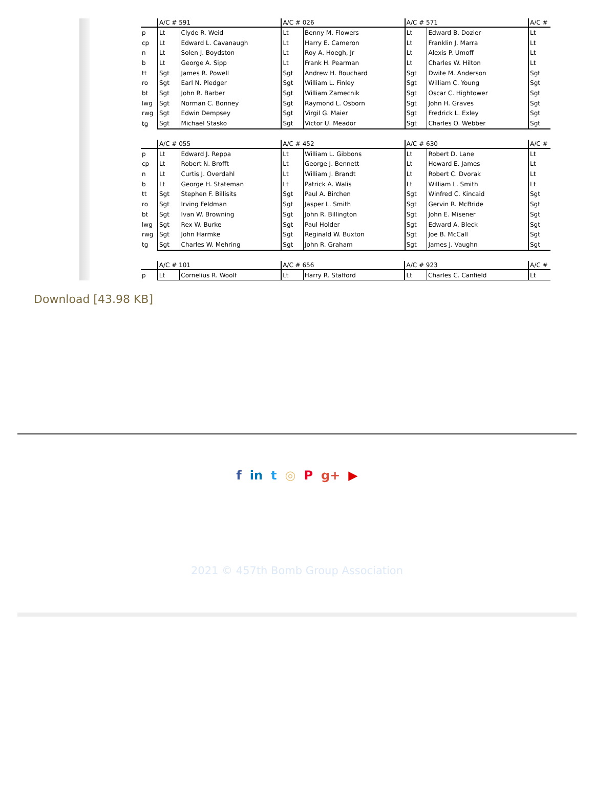| | A/C # 591 | | A/C # 026 | | A/C # 571 | | A/C # |
| p | Lt | Clyde R. Weid | Lt | Benny M. Flowers | Lt | Edward B. Dozier | Lt |
| cp | Lt | Edward L. Cavanaugh | Lt | Harry E. Cameron | Lt | Franklin J. Marra | Lt |
| n | Lt | Solen J. Boydston | Lt | Roy A. Hoegh, Jr | Lt | Alexis P. Umoff | Lt |
| b | Lt | George A. Sipp | Lt | Frank H. Pearman | Lt | Charles W. Hilton | Lt |
| tt | Sgt | James R. Powell | Sgt | Andrew H. Bouchard | Sgt | Dwite M. Anderson | Sgt |
| ro | Sgt | Earl N. Pledger | Sgt | William L. Finley | Sgt | William C. Young | Sgt |
| bt | Sgt | John R. Barber | Sgt | William Zamecnik | Sgt | Oscar C. Hightower | Sgt |
| lwg | Sgt | Norman C. Bonney | Sgt | Raymond L. Osborn | Sgt | John H. Graves | Sgt |
| rwg | Sgt | Edwin Dempsey | Sgt | Virgil G. Maier | Sgt | Fredrick L. Exley | Sgt |
| tg | Sgt | Michael Stasko | Sgt | Victor U. Meador | Sgt | Charles O. Webber | Sgt |
| | A/C # 055 | | A/C # 452 | | A/C # 630 | | A/C # |
| p | Lt | Edward J. Reppa | Lt | William L. Gibbons | Lt | Robert D. Lane | Lt |
| cp | Lt | Robert N. Brofft | Lt | George J. Bennett | Lt | Howard E. James | Lt |
| n | Lt | Curtis J. Overdahl | Lt | William J. Brandt | Lt | Robert C. Dvorak | Lt |
| b | Lt | George H. Stateman | Lt | Patrick A. Walis | Lt | William L. Smith | Lt |
| tt | Sgt | Stephen F. Billisits | Sgt | Paul A. Birchen | Sgt | Winfred C. Kincaid | Sgt |
| ro | Sgt | Irving Feldman | Sgt | Jasper L. Smith | Sgt | Gervin R. McBride | Sgt |
| bt | Sgt | Ivan W. Browning | Sgt | John R. Billington | Sgt | John E. Misener | Sgt |
| lwg | Sgt | Rex W. Burke | Sgt | Paul Holder | Sgt | Edward A. Bleck | Sgt |
| rwg | Sgt | John Harmke | Sgt | Reginald W. Buxton | Sgt | Joe B. McCall | Sgt |
| tg | Sgt | Charles W. Mehring | Sgt | John R. Graham | Sgt | James J. Vaughn | Sgt |
| | A/C # 101 | | A/C # 656 | | A/C # 923 | | A/C # |
| p | Lt | Cornelius R. Woolf | Lt | Harry R. Stafford | Lt | Charles C. Canfield | Lt |
Download [43.98 KB]
f in t ◎ P g+ ▶
2021 © 457th Bomb Group Association